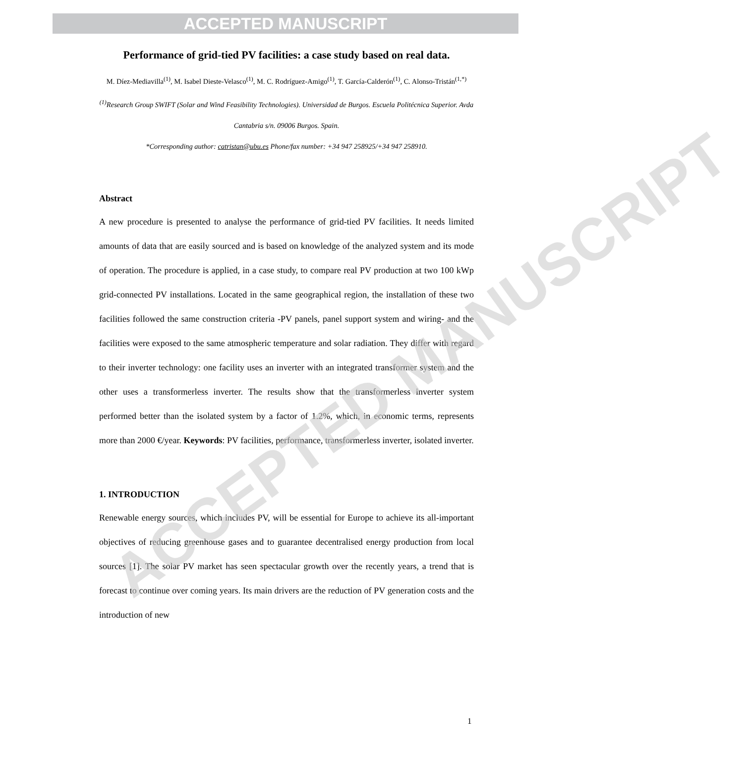ACCEPTED MANUSCRIPT
Performance of grid-tied PV facilities: a case study based on real data.
M. Díez-Mediavilla<sup>(1)</sup>, M. Isabel Dieste-Velasco<sup>(1)</sup>, M. C. Rodríguez-Amigo<sup>(1)</sup>, T. García-Calderón<sup>(1)</sup>, C. Alonso-Tristán<sup>(1,*)</sup>
<sup>(1)</sup> Research Group SWIFT (Solar and Wind Feasibility Technologies). Universidad de Burgos. Escuela Politécnica Superior. Avda Cantabria s/n. 09006 Burgos. Spain.
*Corresponding author: catristan@ubu.es Phone/fax number: +34 947 258925/+34 947 258910.
Abstract
A new procedure is presented to analyse the performance of grid-tied PV facilities. It needs limited amounts of data that are easily sourced and is based on knowledge of the analyzed system and its mode of operation. The procedure is applied, in a case study, to compare real PV production at two 100 kWp grid-connected PV installations. Located in the same geographical region, the installation of these two facilities followed the same construction criteria -PV panels, panel support system and wiring- and the facilities were exposed to the same atmospheric temperature and solar radiation. They differ with regard to their inverter technology: one facility uses an inverter with an integrated transformer system and the other uses a transformerless inverter. The results show that the transformerless inverter system performed better than the isolated system by a factor of 1.2%, which, in economic terms, represents more than 2000 €/year. Keywords: PV facilities, performance, transformerless inverter, isolated inverter.
1. INTRODUCTION
Renewable energy sources, which includes PV, will be essential for Europe to achieve its all-important objectives of reducing greenhouse gases and to guarantee decentralised energy production from local sources [1]. The solar PV market has seen spectacular growth over the recently years, a trend that is forecast to continue over coming years. Its main drivers are the reduction of PV generation costs and the introduction of new
1
ACCEPTED MANUSCRIPT